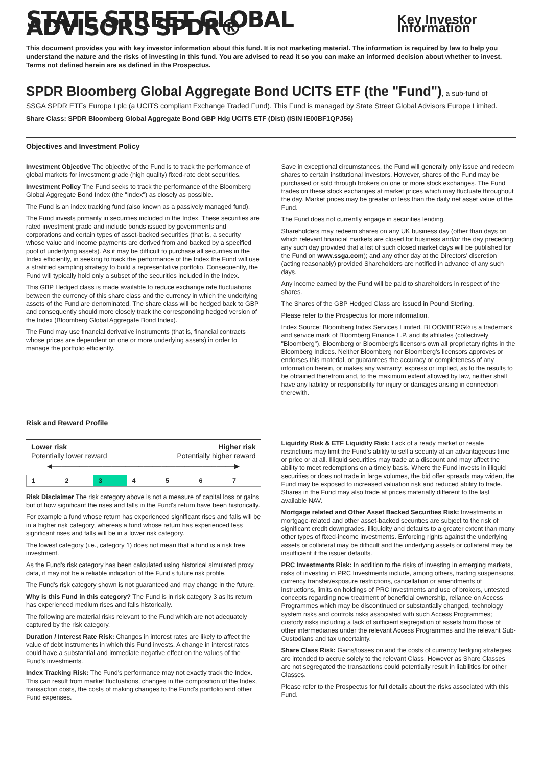STATE STREET GLOBAL ADVISORS SPDR®
Key Investor Information
This document provides you with key investor information about this fund. It is not marketing material. The information is required by law to help you understand the nature and the risks of investing in this fund. You are advised to read it so you can make an informed decision about whether to invest. Terms not defined herein are as defined in the Prospectus.
SPDR Bloomberg Global Aggregate Bond UCITS ETF (the "Fund"), a sub-fund of
SSGA SPDR ETFs Europe I plc (a UCITS compliant Exchange Traded Fund). This Fund is managed by State Street Global Advisors Europe Limited.
Share Class: SPDR Bloomberg Global Aggregate Bond GBP Hdg UCITS ETF (Dist) (ISIN IE00BF1QPJ56)
Objectives and Investment Policy
Investment Objective The objective of the Fund is to track the performance of global markets for investment grade (high quality) fixed-rate debt securities.
Investment Policy The Fund seeks to track the performance of the Bloomberg Global Aggregate Bond Index (the "Index") as closely as possible.
The Fund is an index tracking fund (also known as a passively managed fund).
The Fund invests primarily in securities included in the Index. These securities are rated investment grade and include bonds issued by governments and corporations and certain types of asset-backed securities (that is, a security whose value and income payments are derived from and backed by a specified pool of underlying assets). As it may be difficult to purchase all securities in the Index efficiently, in seeking to track the performance of the Index the Fund will use a stratified sampling strategy to build a representative portfolio. Consequently, the Fund will typically hold only a subset of the securities included in the Index.
This GBP Hedged class is made available to reduce exchange rate fluctuations between the currency of this share class and the currency in which the underlying assets of the Fund are denominated. The share class will be hedged back to GBP and consequently should more closely track the corresponding hedged version of the Index (Bloomberg Global Aggregate Bond Index).
The Fund may use financial derivative instruments (that is, financial contracts whose prices are dependent on one or more underlying assets) in order to manage the portfolio efficiently.
Save in exceptional circumstances, the Fund will generally only issue and redeem shares to certain institutional investors. However, shares of the Fund may be purchased or sold through brokers on one or more stock exchanges. The Fund trades on these stock exchanges at market prices which may fluctuate throughout the day. Market prices may be greater or less than the daily net asset value of the Fund.
The Fund does not currently engage in securities lending.
Shareholders may redeem shares on any UK business day (other than days on which relevant financial markets are closed for business and/or the day preceding any such day provided that a list of such closed market days will be published for the Fund on www.ssga.com); and any other day at the Directors' discretion (acting reasonably) provided Shareholders are notified in advance of any such days.
Any income earned by the Fund will be paid to shareholders in respect of the shares.
The Shares of the GBP Hedged Class are issued in Pound Sterling.
Please refer to the Prospectus for more information.
Index Source: Bloomberg Index Services Limited. BLOOMBERG® is a trademark and service mark of Bloomberg Finance L.P. and its affiliates (collectively "Bloomberg"). Bloomberg or Bloomberg's licensors own all proprietary rights in the Bloomberg Indices. Neither Bloomberg nor Bloomberg's licensors approves or endorses this material, or guarantees the accuracy or completeness of any information herein, or makes any warranty, express or implied, as to the results to be obtained therefrom and, to the maximum extent allowed by law, neither shall have any liability or responsibility for injury or damages arising in connection therewith.
Risk and Reward Profile
Lower risk
Potentially lower reward
Higher risk
Potentially higher reward
◀────────────────────────────────────────▶
| 1 | 2 | 3 | 4 | 5 | 6 | 7 |
Risk Disclaimer The risk category above is not a measure of capital loss or gains but of how significant the rises and falls in the Fund's return have been historically.
For example a fund whose return has experienced significant rises and falls will be in a higher risk category, whereas a fund whose return has experienced less significant rises and falls will be in a lower risk category.
The lowest category (i.e., category 1) does not mean that a fund is a risk free investment.
As the Fund's risk category has been calculated using historical simulated proxy data, it may not be a reliable indication of the Fund's future risk profile.
The Fund's risk category shown is not guaranteed and may change in the future.
Why is this Fund in this category? The Fund is in risk category 3 as its return has experienced medium rises and falls historically.
The following are material risks relevant to the Fund which are not adequately captured by the risk category.
Duration / Interest Rate Risk: Changes in interest rates are likely to affect the value of debt instruments in which this Fund invests. A change in interest rates could have a substantial and immediate negative effect on the values of the Fund's investments.
Index Tracking Risk: The Fund's performance may not exactly track the Index. This can result from market fluctuations, changes in the composition of the Index, transaction costs, the costs of making changes to the Fund's portfolio and other Fund expenses.
Liquidity Risk & ETF Liquidity Risk: Lack of a ready market or resale restrictions may limit the Fund's ability to sell a security at an advantageous time or price or at all. Illiquid securities may trade at a discount and may affect the ability to meet redemptions on a timely basis. Where the Fund invests in illiquid securities or does not trade in large volumes, the bid offer spreads may widen, the Fund may be exposed to increased valuation risk and reduced ability to trade. Shares in the Fund may also trade at prices materially different to the last available NAV.
Mortgage related and Other Asset Backed Securities Risk: Investments in mortgage-related and other asset-backed securities are subject to the risk of significant credit downgrades, illiquidity and defaults to a greater extent than many other types of fixed-income investments. Enforcing rights against the underlying assets or collateral may be difficult and the underlying assets or collateral may be insufficient if the issuer defaults.
PRC Investments Risk: In addition to the risks of investing in emerging markets, risks of investing in PRC Investments include, among others, trading suspensions, currency transfer/exposure restrictions, cancellation or amendments of instructions, limits on holdings of PRC Investments and use of brokers, untested concepts regarding new treatment of beneficial ownership, reliance on Access Programmes which may be discontinued or substantially changed, technology system risks and controls risks associated with such Access Programmes; custody risks including a lack of sufficient segregation of assets from those of other intermediaries under the relevant Access Programmes and the relevant Sub-Custodians and tax uncertainty.
Share Class Risk: Gains/losses on and the costs of currency hedging strategies are intended to accrue solely to the relevant Class. However as Share Classes are not segregated the transactions could potentially result in liabilities for other Classes.
Please refer to the Prospectus for full details about the risks associated with this Fund.